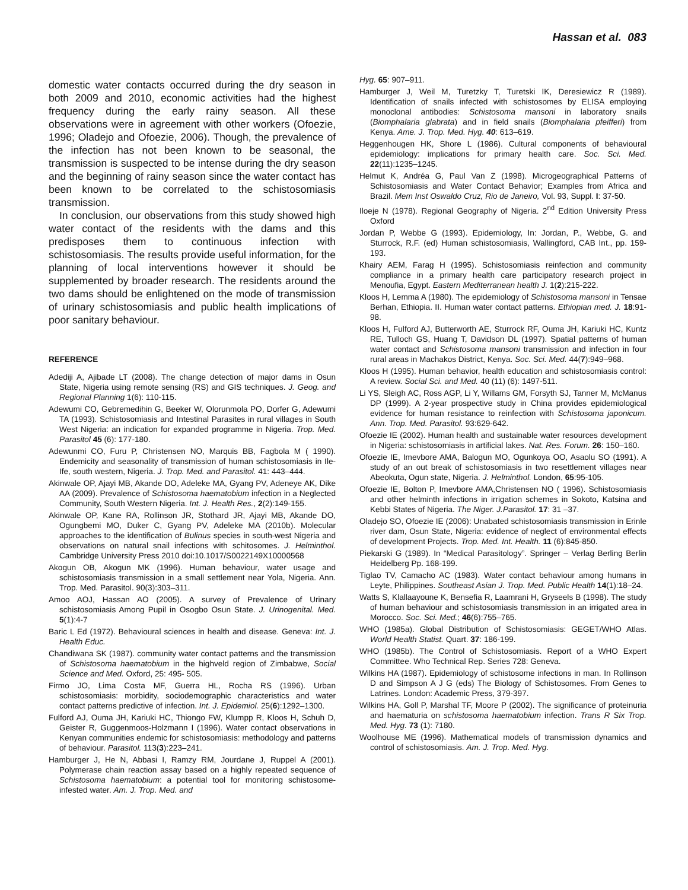Hassan et al. 083
domestic water contacts occurred during the dry season in both 2009 and 2010, economic activities had the highest frequency during the early rainy season. All these observations were in agreement with other workers (Ofoezie, 1996; Oladejo and Ofoezie, 2006). Though, the prevalence of the infection has not been known to be seasonal, the transmission is suspected to be intense during the dry season and the beginning of rainy season since the water contact has been known to be correlated to the schistosomiasis transmission.
In conclusion, our observations from this study showed high water contact of the residents with the dams and this predisposes them to continuous infection with schistosomiasis. The results provide useful information, for the planning of local interventions however it should be supplemented by broader research. The residents around the two dams should be enlightened on the mode of transmission of urinary schistosomiasis and public health implications of poor sanitary behaviour.
REFERENCE
Adediji A, Ajibade LT (2008). The change detection of major dams in Osun State, Nigeria using remote sensing (RS) and GIS techniques. J. Geog. and Regional Planning 1(6): 110-115.
Adewumi CO, Gebremedihin G, Beeker W, Olorunmola PO, Dorfer G, Adewumi TA (1993). Schistosomiasis and Intestinal Parasites in rural villages in South West Nigeria: an indication for expanded programme in Nigeria. Trop. Med. Parasitol 45 (6): 177-180.
Adewunmi CO, Furu P, Christensen NO, Marquis BB, Fagbola M ( 1990). Endemicity and seasonality of transmission of human schistosomiasis in Ile-Ife, south western, Nigeria. J. Trop. Med. and Parasitol. 41: 443–444.
Akinwale OP, Ajayi MB, Akande DO, Adeleke MA, Gyang PV, Adeneye AK, Dike AA (2009). Prevalence of Schistosoma haematobium infection in a Neglected Community, South Western Nigeria. Int. J. Health Res., 2(2):149-155.
Akinwale OP, Kane RA, Rollinson JR, Stothard JR, Ajayi MB, Akande DO, Ogungbemi MO, Duker C, Gyang PV, Adeleke MA (2010b). Molecular approaches to the identification of Bulinus species in south-west Nigeria and observations on natural snail infections with schitosomes. J. Helminthol. Cambridge University Press 2010 doi:10.1017/S0022149X10000568
Akogun OB, Akogun MK (1996). Human behaviour, water usage and schistosomiasis transmission in a small settlement near Yola, Nigeria. Ann. Trop. Med. Parasitol. 90(3):303–311.
Amoo AOJ, Hassan AO (2005). A survey of Prevalence of Urinary schistosomiasis Among Pupil in Osogbo Osun State. J. Urinogenital. Med. 5(1):4-7
Baric L Ed (1972). Behavioural sciences in health and disease. Geneva: Int. J. Health Educ.
Chandiwana SK (1987). community water contact patterns and the transmission of Schistosoma haematobium in the highveld region of Zimbabwe, Social Science and Med. Oxford, 25: 495- 505.
Firmo JO, Lima Costa MF, Guerra HL, Rocha RS (1996). Urban schistosomiasis: morbidity, sociodemographic characteristics and water contact patterns predictive of infection. Int. J. Epidemiol. 25(6):1292–1300.
Fulford AJ, Ouma JH, Kariuki HC, Thiongo FW, Klumpp R, Kloos H, Schuh D, Geister R, Guggenmoos-Holzmann I (1996). Water contact observations in Kenyan communities endemic for schistosomiasis: methodology and patterns of behaviour. Parasitol. 113(3):223–241.
Hamburger J, He N, Abbasi I, Ramzy RM, Jourdane J, Ruppel A (2001). Polymerase chain reaction assay based on a highly repeated sequence of Schistosoma haematobium: a potential tool for monitoring schistosome-infested water. Am. J. Trop. Med. and
Hyg. 65: 907–911.
Hamburger J, Weil M, Turetzky T, Turetski IK, Deresiewicz R (1989). Identification of snails infected with schistosomes by ELISA employing monoclonal antibodies: Schistosoma mansoni in laboratory snails (Biomphalaria glabrata) and in field snails (Biomphalaria pfeifferi) from Kenya. Ame. J. Trop. Med. Hyg. 40: 613–619.
Heggenhougen HK, Shore L (1986). Cultural components of behavioural epidemiology: implications for primary health care. Soc. Sci. Med. 22(11):1235–1245.
Helmut K, Andréa G, Paul Van Z (1998). Microgeographical Patterns of Schistosomiasis and Water Contact Behavior; Examples from Africa and Brazil. Mem Inst Oswaldo Cruz, Rio de Janeiro, Vol. 93, Suppl. I: 37-50.
Iloeje N (1978). Regional Geography of Nigeria. 2<sup>nd</sup> Edition University Press Oxford
Jordan P, Webbe G (1993). Epidemiology, In: Jordan, P., Webbe, G. and Sturrock, R.F. (ed) Human schistosomiasis, Wallingford, CAB Int., pp. 159-193.
Khairy AEM, Farag H (1995). Schistosomiasis reinfection and community compliance in a primary health care participatory research project in Menoufia, Egypt. Eastern Mediterranean health J. 1(2):215-222.
Kloos H, Lemma A (1980). The epidemiology of Schistosoma mansoni in Tensae Berhan, Ethiopia. II. Human water contact patterns. Ethiopian med. J. 18:91-98.
Kloos H, Fulford AJ, Butterworth AE, Sturrock RF, Ouma JH, Kariuki HC, Kuntz RE, Tulloch GS, Huang T, Davidson DL (1997). Spatial patterns of human water contact and Schistosoma mansoni transmission and infection in four rural areas in Machakos District, Kenya. Soc. Sci. Med. 44(7):949–968.
Kloos H (1995). Human behavior, health education and schistosomiasis control: A review. Social Sci. and Med. 40 (11) (6): 1497-511.
Li YS, Sleigh AC, Ross AGP, Li Y, Willams GM, Forsyth SJ, Tanner M, McManus DP (1999). A 2-year prospective study in China provides epidemiological evidence for human resistance to reinfection with Schistosoma japonicum. Ann. Trop. Med. Parasitol. 93:629-642.
Ofoezie IE (2002). Human health and sustainable water resources development in Nigeria: schistosomiasis in artificial lakes. Nat. Res. Forum. 26: 150–160.
Ofoezie IE, Imevbore AMA, Balogun MO, Ogunkoya OO, Asaolu SO (1991). A study of an out break of schistosomiasis in two resettlement villages near Abeokuta, Ogun state, Nigeria. J. Helminthol. London, 65:95-105.
Ofoezie IE, Bolton P, Imevbore AMA,Christensen NO ( 1996). Schistosomiasis and other helminth infections in irrigation schemes in Sokoto, Katsina and Kebbi States of Nigeria. The Niger. J.Parasitol. 17: 31 –37.
Oladejo SO, Ofoezie IE (2006): Unabated schistosomiasis transmission in Erinle river dam, Osun State, Nigeria: evidence of neglect of environmental effects of development Projects. Trop. Med. Int. Health. 11 (6):845-850.
Piekarski G (1989). In “Medical Parasitology”. Springer – Verlag Berling Berlin Heidelberg Pp. 168-199.
Tiglao TV, Camacho AC (1983). Water contact behaviour among humans in Leyte, Philippines. Southeast Asian J. Trop. Med. Public Health 14(1):18–24.
Watts S, Klallaayoune K, Bensefia R, Laamrani H, Gryseels B (1998). The study of human behaviour and schistosomiasis transmission in an irrigated area in Morocco. Soc. Sci. Med.; 46(6):755–765.
WHO (1985a). Global Distribution of Schistosomiasis: GEGET/WHO Atlas. World Health Statist. Quart. 37: 186-199.
WHO (1985b). The Control of Schistosomiasis. Report of a WHO Expert Committee. Who Technical Rep. Series 728: Geneva.
Wilkins HA (1987). Epidemiology of schistosome infections in man. In Rollinson D and Simpson A J G (eds) The Biology of Schistosomes. From Genes to Latrines. London: Academic Press, 379-397.
Wilkins HA, Goll P, Marshal TF, Moore P (2002). The significance of proteinuria and haematuria on schistosoma haematobium infection. Trans R Six Trop. Med. Hyg. 73 (1): 7180.
Woolhouse ME (1996). Mathematical models of transmission dynamics and control of schistosomiasis. Am. J. Trop. Med. Hyg.